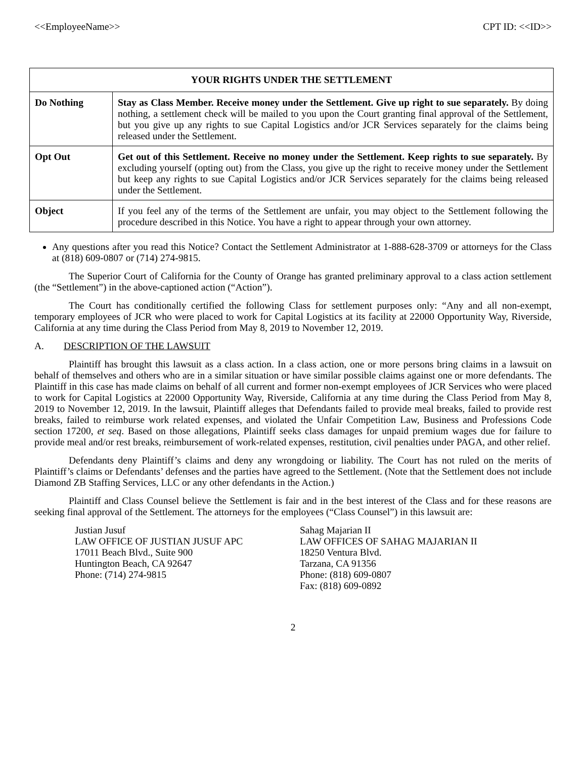<<EmployeeName>> CPT ID: <<ID>>
| YOUR RIGHTS UNDER THE SETTLEMENT | |
| --- | --- |
| Do Nothing | Stay as Class Member. Receive money under the Settlement. Give up right to sue separately. By doing nothing, a settlement check will be mailed to you upon the Court granting final approval of the Settlement, but you give up any rights to sue Capital Logistics and/or JCR Services separately for the claims being released under the Settlement. |
| Opt Out | Get out of this Settlement. Receive no money under the Settlement. Keep rights to sue separately. By excluding yourself (opting out) from the Class, you give up the right to receive money under the Settlement but keep any rights to sue Capital Logistics and/or JCR Services separately for the claims being released under the Settlement. |
| Object | If you feel any of the terms of the Settlement are unfair, you may object to the Settlement following the procedure described in this Notice. You have a right to appear through your own attorney. |
Any questions after you read this Notice? Contact the Settlement Administrator at 1-888-628-3709 or attorneys for the Class at (818) 609-0807 or (714) 274-9815.
The Superior Court of California for the County of Orange has granted preliminary approval to a class action settlement (the “Settlement”) in the above-captioned action (“Action”).
The Court has conditionally certified the following Class for settlement purposes only: “Any and all non-exempt, temporary employees of JCR who were placed to work for Capital Logistics at its facility at 22000 Opportunity Way, Riverside, California at any time during the Class Period from May 8, 2019 to November 12, 2019.
A. DESCRIPTION OF THE LAWSUIT
Plaintiff has brought this lawsuit as a class action. In a class action, one or more persons bring claims in a lawsuit on behalf of themselves and others who are in a similar situation or have similar possible claims against one or more defendants. The Plaintiff in this case has made claims on behalf of all current and former non-exempt employees of JCR Services who were placed to work for Capital Logistics at 22000 Opportunity Way, Riverside, California at any time during the Class Period from May 8, 2019 to November 12, 2019. In the lawsuit, Plaintiff alleges that Defendants failed to provide meal breaks, failed to provide rest breaks, failed to reimburse work related expenses, and violated the Unfair Competition Law, Business and Professions Code section 17200, et seq. Based on those allegations, Plaintiff seeks class damages for unpaid premium wages due for failure to provide meal and/or rest breaks, reimbursement of work-related expenses, restitution, civil penalties under PAGA, and other relief.
Defendants deny Plaintiff’s claims and deny any wrongdoing or liability. The Court has not ruled on the merits of Plaintiff’s claims or Defendants’ defenses and the parties have agreed to the Settlement. (Note that the Settlement does not include Diamond ZB Staffing Services, LLC or any other defendants in the Action.)
Plaintiff and Class Counsel believe the Settlement is fair and in the best interest of the Class and for these reasons are seeking final approval of the Settlement. The attorneys for the employees (“Class Counsel”) in this lawsuit are:
Justian Jusuf
LAW OFFICE OF JUSTIAN JUSUF APC
17011 Beach Blvd., Suite 900
Huntington Beach, CA 92647
Phone: (714) 274-9815
Sahag Majarian II
LAW OFFICES OF SAHAG MAJARIAN II
18250 Ventura Blvd.
Tarzana, CA 91356
Phone: (818) 609-0807
Fax: (818) 609-0892
2